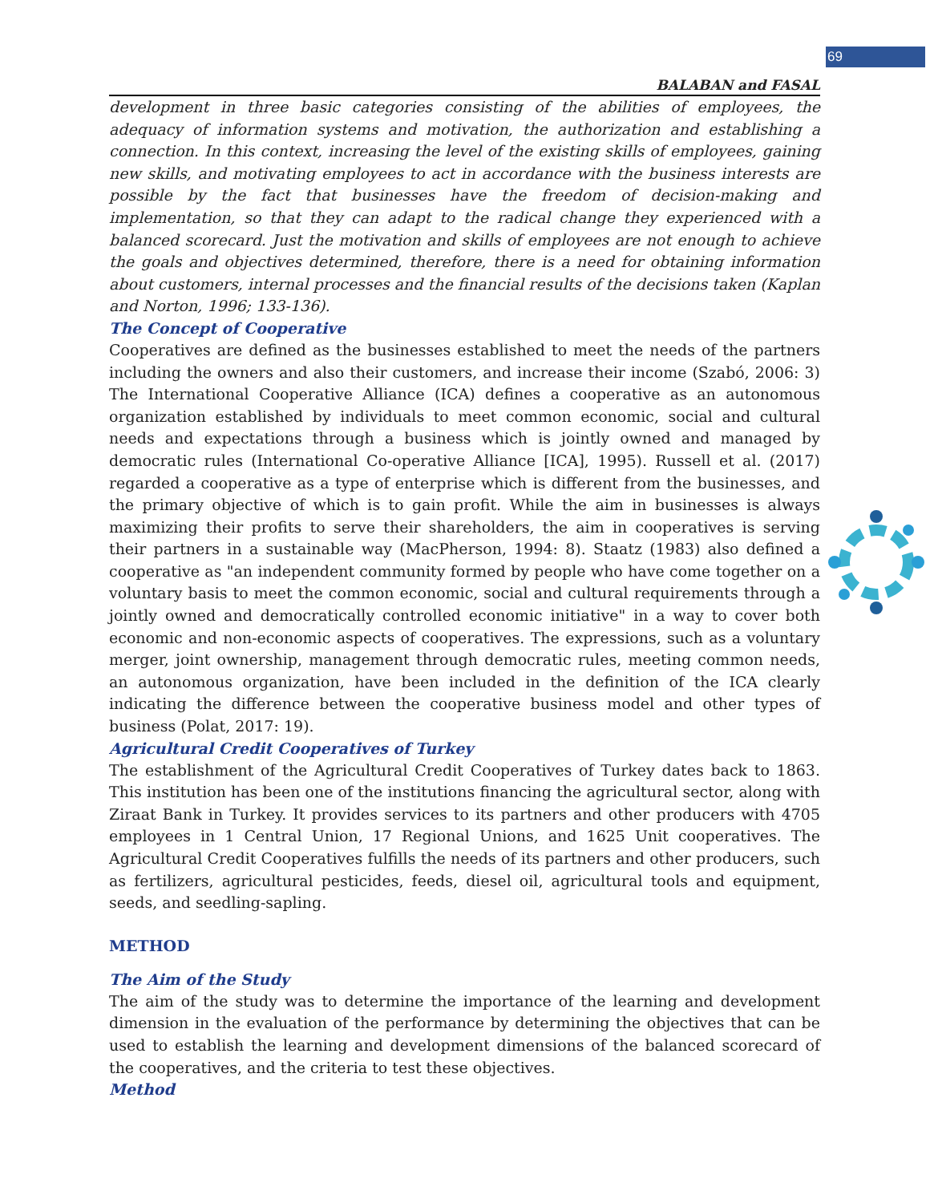69
BALABAN and FASAL
development in three basic categories consisting of the abilities of employees, the adequacy of information systems and motivation, the authorization and establishing a connection. In this context, increasing the level of the existing skills of employees, gaining new skills, and motivating employees to act in accordance with the business interests are possible by the fact that businesses have the freedom of decision-making and implementation, so that they can adapt to the radical change they experienced with a balanced scorecard. Just the motivation and skills of employees are not enough to achieve the goals and objectives determined, therefore, there is a need for obtaining information about customers, internal processes and the financial results of the decisions taken (Kaplan and Norton, 1996; 133-136).
The Concept of Cooperative
Cooperatives are defined as the businesses established to meet the needs of the partners including the owners and also their customers, and increase their income (Szabó, 2006: 3) The International Cooperative Alliance (ICA) defines a cooperative as an autonomous organization established by individuals to meet common economic, social and cultural needs and expectations through a business which is jointly owned and managed by democratic rules (International Co-operative Alliance [ICA], 1995). Russell et al. (2017) regarded a cooperative as a type of enterprise which is different from the businesses, and the primary objective of which is to gain profit. While the aim in businesses is always maximizing their profits to serve their shareholders, the aim in cooperatives is serving their partners in a sustainable way (MacPherson, 1994: 8). Staatz (1983) also defined a cooperative as "an independent community formed by people who have come together on a voluntary basis to meet the common economic, social and cultural requirements through a jointly owned and democratically controlled economic initiative" in a way to cover both economic and non-economic aspects of cooperatives. The expressions, such as a voluntary merger, joint ownership, management through democratic rules, meeting common needs, an autonomous organization, have been included in the definition of the ICA clearly indicating the difference between the cooperative business model and other types of business (Polat, 2017: 19).
Agricultural Credit Cooperatives of Turkey
The establishment of the Agricultural Credit Cooperatives of Turkey dates back to 1863. This institution has been one of the institutions financing the agricultural sector, along with Ziraat Bank in Turkey. It provides services to its partners and other producers with 4705 employees in 1 Central Union, 17 Regional Unions, and 1625 Unit cooperatives. The Agricultural Credit Cooperatives fulfills the needs of its partners and other producers, such as fertilizers, agricultural pesticides, feeds, diesel oil, agricultural tools and equipment, seeds, and seedling-sapling.
METHOD
The Aim of the Study
The aim of the study was to determine the importance of the learning and development dimension in the evaluation of the performance by determining the objectives that can be used to establish the learning and development dimensions of the balanced scorecard of the cooperatives, and the criteria to test these objectives.
Method